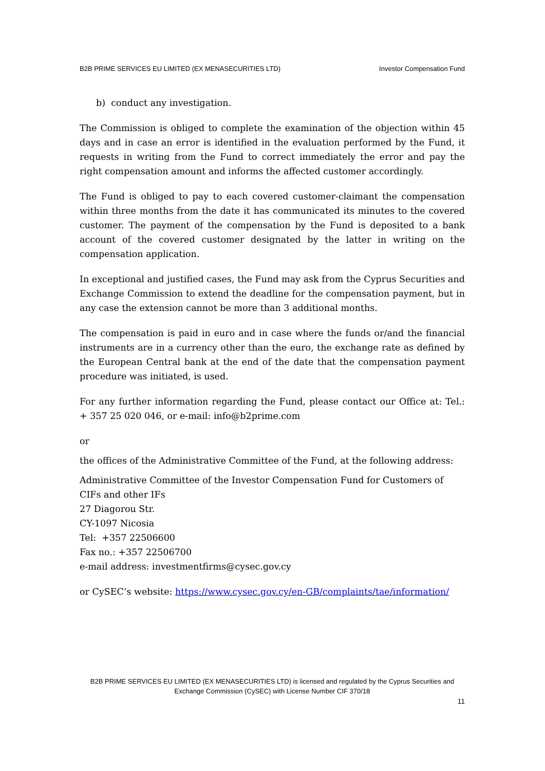B2B PRIME SERVICES EU LIMITED (EX MENASECURITIES LTD) Investor Compensation Fund
b) conduct any investigation.
The Commission is obliged to complete the examination of the objection within 45 days and in case an error is identified in the evaluation performed by the Fund, it requests in writing from the Fund to correct immediately the error and pay the right compensation amount and informs the affected customer accordingly.
The Fund is obliged to pay to each covered customer-claimant the compensation within three months from the date it has communicated its minutes to the covered customer. The payment of the compensation by the Fund is deposited to a bank account of the covered customer designated by the latter in writing on the compensation application.
In exceptional and justified cases, the Fund may ask from the Cyprus Securities and Exchange Commission to extend the deadline for the compensation payment, but in any case the extension cannot be more than 3 additional months.
The compensation is paid in euro and in case where the funds or/and the financial instruments are in a currency other than the euro, the exchange rate as defined by the European Central bank at the end of the date that the compensation payment procedure was initiated, is used.
For any further information regarding the Fund, please contact our Office at: Tel.: + 357 25 020 046, or e-mail: info@b2prime.com
or
the offices of the Administrative Committee of the Fund, at the following address:
Administrative Committee of the Investor Compensation Fund for Customers of CIFs and other IFs
27 Diagorou Str.
CY-1097 Nicosia
Tel: +357 22506600
Fax no.: +357 22506700
e-mail address: investmentfirms@cysec.gov.cy
or CySEC’s website: https://www.cysec.gov.cy/en-GB/complaints/tae/information/
B2B PRIME SERVICES EU LIMITED (EX MENASECURITIES LTD) is licensed and regulated by the Cyprus Securities and Exchange Commission (CySEC) with License Number CIF 370/18
11